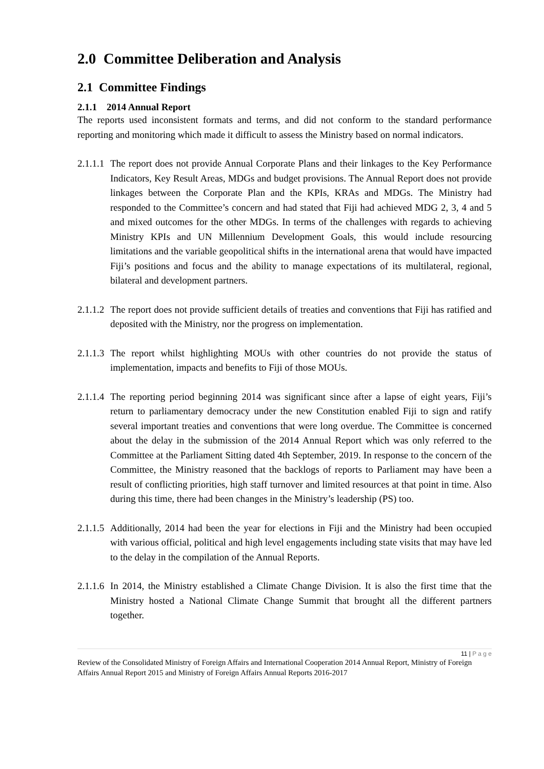2.0 Committee Deliberation and Analysis
2.1 Committee Findings
2.1.1 2014 Annual Report
The reports used inconsistent formats and terms, and did not conform to the standard performance reporting and monitoring which made it difficult to assess the Ministry based on normal indicators.
2.1.1.1 The report does not provide Annual Corporate Plans and their linkages to the Key Performance Indicators, Key Result Areas, MDGs and budget provisions. The Annual Report does not provide linkages between the Corporate Plan and the KPIs, KRAs and MDGs. The Ministry had responded to the Committee’s concern and had stated that Fiji had achieved MDG 2, 3, 4 and 5 and mixed outcomes for the other MDGs. In terms of the challenges with regards to achieving Ministry KPIs and UN Millennium Development Goals, this would include resourcing limitations and the variable geopolitical shifts in the international arena that would have impacted Fiji’s positions and focus and the ability to manage expectations of its multilateral, regional, bilateral and development partners.
2.1.1.2 The report does not provide sufficient details of treaties and conventions that Fiji has ratified and deposited with the Ministry, nor the progress on implementation.
2.1.1.3 The report whilst highlighting MOUs with other countries do not provide the status of implementation, impacts and benefits to Fiji of those MOUs.
2.1.1.4 The reporting period beginning 2014 was significant since after a lapse of eight years, Fiji’s return to parliamentary democracy under the new Constitution enabled Fiji to sign and ratify several important treaties and conventions that were long overdue. The Committee is concerned about the delay in the submission of the 2014 Annual Report which was only referred to the Committee at the Parliament Sitting dated 4th September, 2019. In response to the concern of the Committee, the Ministry reasoned that the backlogs of reports to Parliament may have been a result of conflicting priorities, high staff turnover and limited resources at that point in time. Also during this time, there had been changes in the Ministry’s leadership (PS) too.
2.1.1.5 Additionally, 2014 had been the year for elections in Fiji and the Ministry had been occupied with various official, political and high level engagements including state visits that may have led to the delay in the compilation of the Annual Reports.
2.1.1.6 In 2014, the Ministry established a Climate Change Division. It is also the first time that the Ministry hosted a National Climate Change Summit that brought all the different partners together.
11 | P a g e
Review of the Consolidated Ministry of Foreign Affairs and International Cooperation 2014 Annual Report, Ministry of Foreign Affairs Annual Report 2015 and Ministry of Foreign Affairs Annual Reports 2016-2017